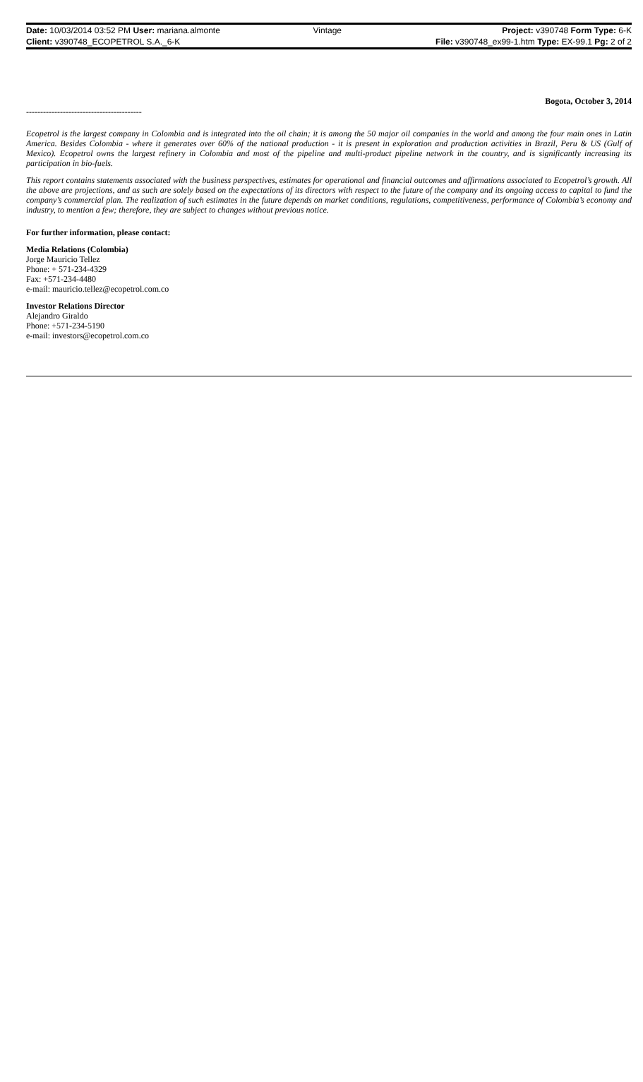| Date: 10/03/2014 03:52 PM User: mariana.almonte | Vintage | Project: v390748 Form Type: 6-K |
| Client: v390748_ECOPETROL S.A._6-K | | File: v390748_ex99-1.htm Type: EX-99.1 Pg: 2 of 2 |
Bogota, October 3, 2014
-----------------------------------------
Ecopetrol is the largest company in Colombia and is integrated into the oil chain; it is among the 50 major oil companies in the world and among the four main ones in Latin America. Besides Colombia - where it generates over 60% of the national production - it is present in exploration and production activities in Brazil, Peru & US (Gulf of Mexico). Ecopetrol owns the largest refinery in Colombia and most of the pipeline and multi-product pipeline network in the country, and is significantly increasing its participation in bio-fuels.
This report contains statements associated with the business perspectives, estimates for operational and financial outcomes and affirmations associated to Ecopetrol’s growth. All the above are projections, and as such are solely based on the expectations of its directors with respect to the future of the company and its ongoing access to capital to fund the company’s commercial plan. The realization of such estimates in the future depends on market conditions, regulations, competitiveness, performance of Colombia’s economy and industry, to mention a few; therefore, they are subject to changes without previous notice.
For further information, please contact:
Media Relations (Colombia)
Jorge Mauricio Tellez
Phone: + 571-234-4329
Fax: +571-234-4480
e-mail: mauricio.tellez@ecopetrol.com.co
Investor Relations Director
Alejandro Giraldo
Phone: +571-234-5190
e-mail: investors@ecopetrol.com.co